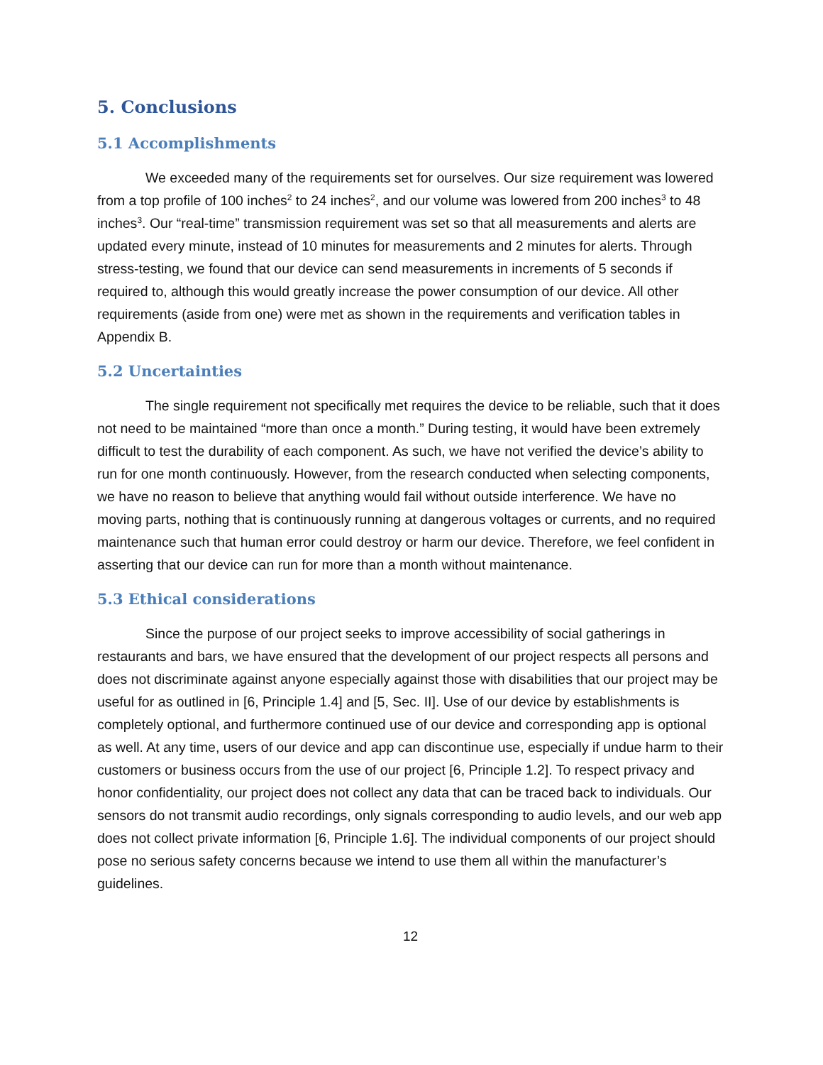5. Conclusions
5.1 Accomplishments
We exceeded many of the requirements set for ourselves. Our size requirement was lowered from a top profile of 100 inches<sup>2</sup> to 24 inches<sup>2</sup>, and our volume was lowered from 200 inches<sup>3</sup> to 48 inches<sup>3</sup>. Our “real-time” transmission requirement was set so that all measurements and alerts are updated every minute, instead of 10 minutes for measurements and 2 minutes for alerts. Through stress-testing, we found that our device can send measurements in increments of 5 seconds if required to, although this would greatly increase the power consumption of our device. All other requirements (aside from one) were met as shown in the requirements and verification tables in Appendix B.
5.2 Uncertainties
The single requirement not specifically met requires the device to be reliable, such that it does not need to be maintained “more than once a month.” During testing, it would have been extremely difficult to test the durability of each component. As such, we have not verified the device’s ability to run for one month continuously. However, from the research conducted when selecting components, we have no reason to believe that anything would fail without outside interference. We have no moving parts, nothing that is continuously running at dangerous voltages or currents, and no required maintenance such that human error could destroy or harm our device. Therefore, we feel confident in asserting that our device can run for more than a month without maintenance.
5.3 Ethical considerations
Since the purpose of our project seeks to improve accessibility of social gatherings in restaurants and bars, we have ensured that the development of our project respects all persons and does not discriminate against anyone especially against those with disabilities that our project may be useful for as outlined in [6, Principle 1.4] and [5, Sec. II]. Use of our device by establishments is completely optional, and furthermore continued use of our device and corresponding app is optional as well. At any time, users of our device and app can discontinue use, especially if undue harm to their customers or business occurs from the use of our project [6, Principle 1.2]. To respect privacy and honor confidentiality, our project does not collect any data that can be traced back to individuals. Our sensors do not transmit audio recordings, only signals corresponding to audio levels, and our web app does not collect private information [6, Principle 1.6]. The individual components of our project should pose no serious safety concerns because we intend to use them all within the manufacturer’s guidelines.
12